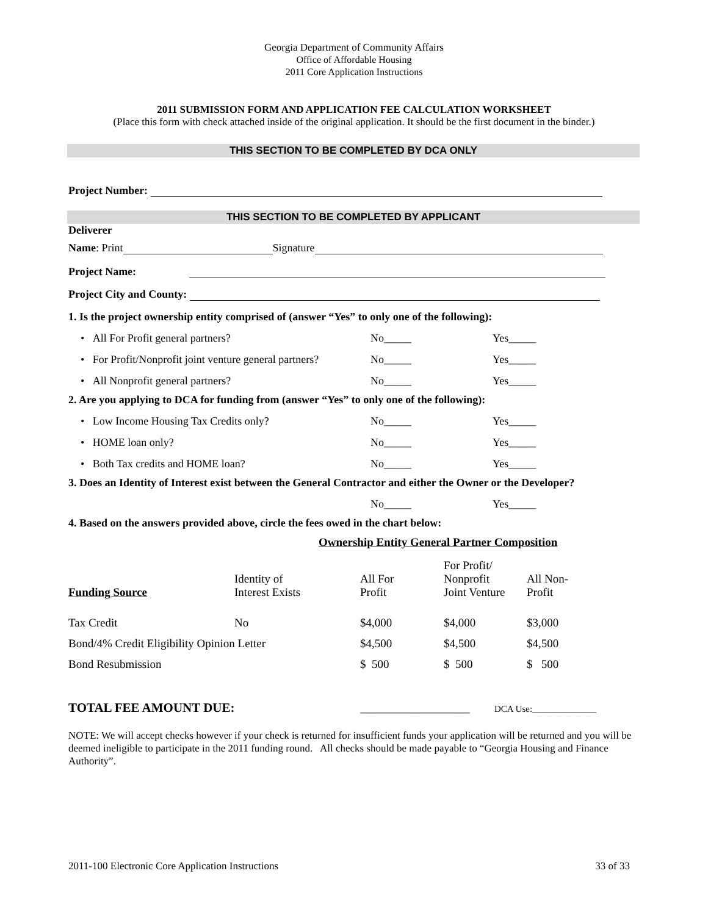Georgia Department of Community Affairs
Office of Affordable Housing
2011 Core Application Instructions
2011 SUBMISSION FORM AND APPLICATION FEE CALCULATION WORKSHEET
(Place this form with check attached inside of the original application. It should be the first document in the binder.)
THIS SECTION TO BE COMPLETED BY DCA ONLY
Project Number:
THIS SECTION TO BE COMPLETED BY APPLICANT
Deliverer
Name: Print Signature
Project Name:
Project City and County:
1. Is the project ownership entity comprised of (answer “Yes” to only one of the following):
• All For Profit general partners? No_____ Yes_____
• For Profit/Nonprofit joint venture general partners?
No_____ Yes_____
• All Nonprofit general partners? No_____ Yes_____
2. Are you applying to DCA for funding from (answer “Yes” to only one of the following):
• Low Income Housing Tax Credits only? No_____ Yes_____
• HOME loan only? No_____ Yes_____
• Both Tax credits and HOME loan? No_____ Yes_____
3. Does an Identity of Interest exist between the General Contractor and either the Owner or the Developer?
No_____ Yes_____
4. Based on the answers provided above, circle the fees owed in the chart below:
Ownership Entity General Partner Composition
| Funding Source | Identity of Interest Exists | All For Profit | For Profit/ Nonprofit Joint Venture | All Non- Profit |
| Tax Credit | No | $4,000 | $4,000 | $3,000 |
| Bond/4% Credit Eligibility Opinion Letter | | $4,500 | $4,500 | $4,500 |
| Bond Resubmission | | $ 500 | $ 500 | $ 500 |
TOTAL FEE AMOUNT DUE: ____________________ DCA Use:______________
NOTE: We will accept checks however if your check is returned for insufficient funds your application will be returned and you will be deemed ineligible to participate in the 2011 funding round. All checks should be made payable to “Georgia Housing and Finance Authority”.
2011-100 Electronic Core Application Instructions 33 of 33